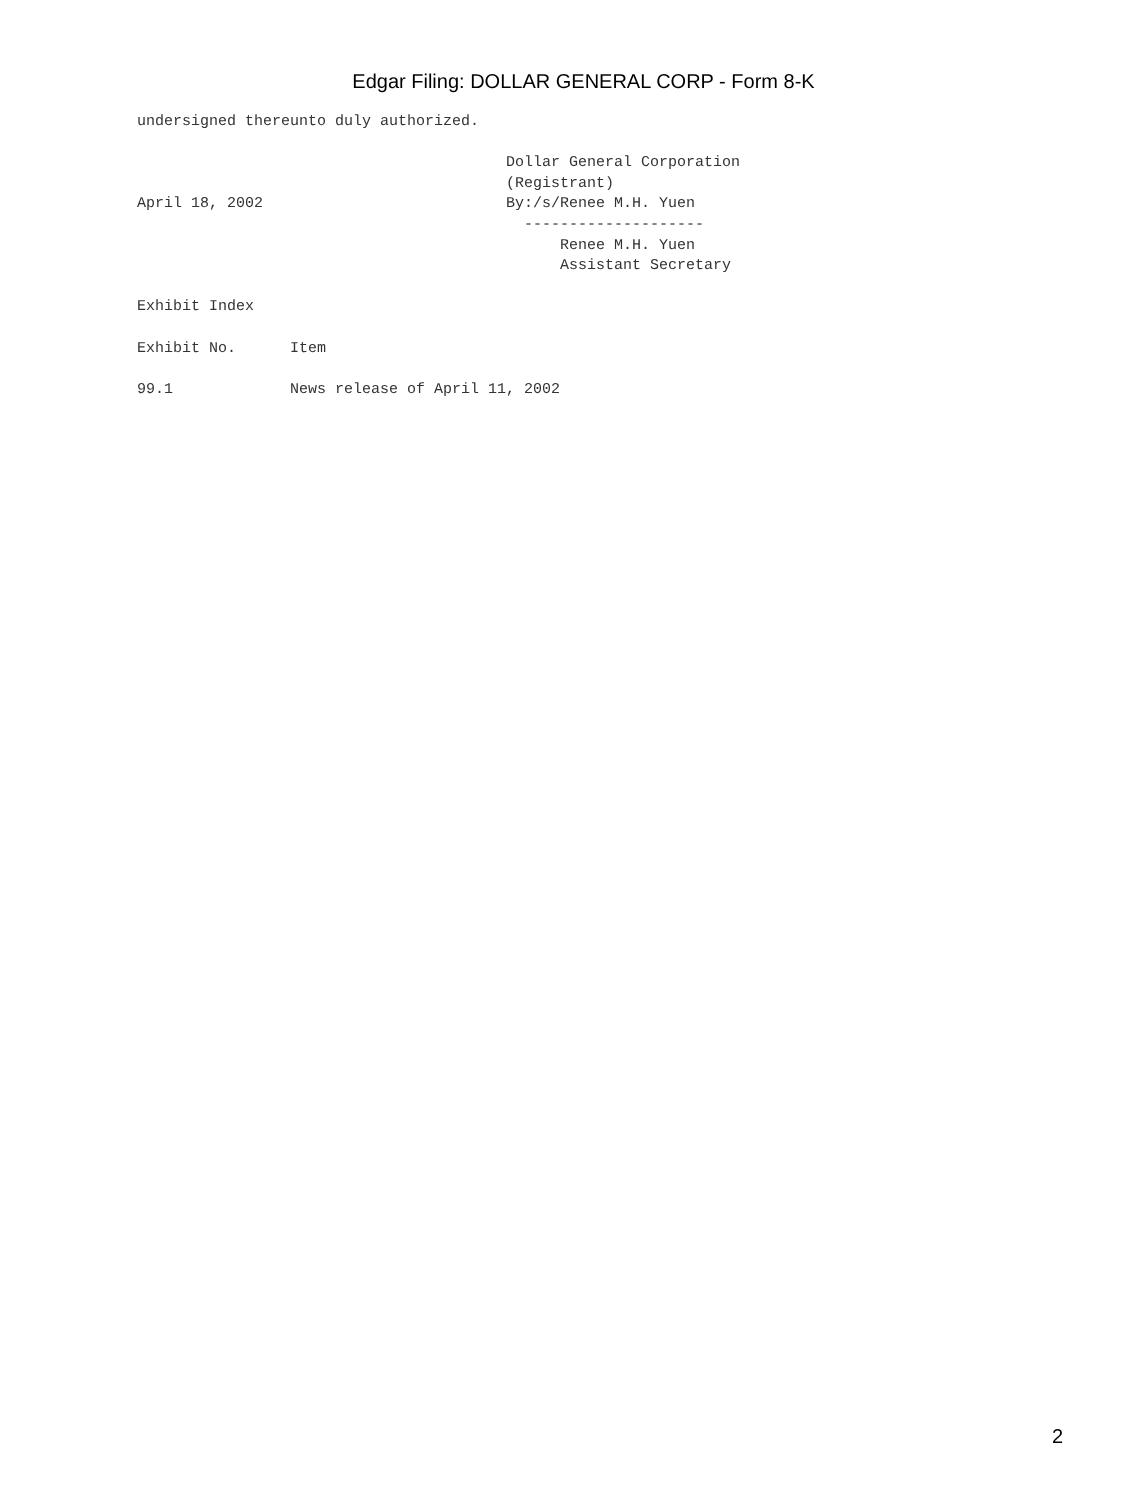Edgar Filing: DOLLAR GENERAL CORP - Form 8-K
undersigned thereunto duly authorized.

                                         Dollar General Corporation
                                         (Registrant)
April 18, 2002                           By:/s/Renee M.H. Yuen
                                           --------------------
                                               Renee M.H. Yuen
                                               Assistant Secretary

Exhibit Index

Exhibit No.      Item

99.1             News release of April 11, 2002
2